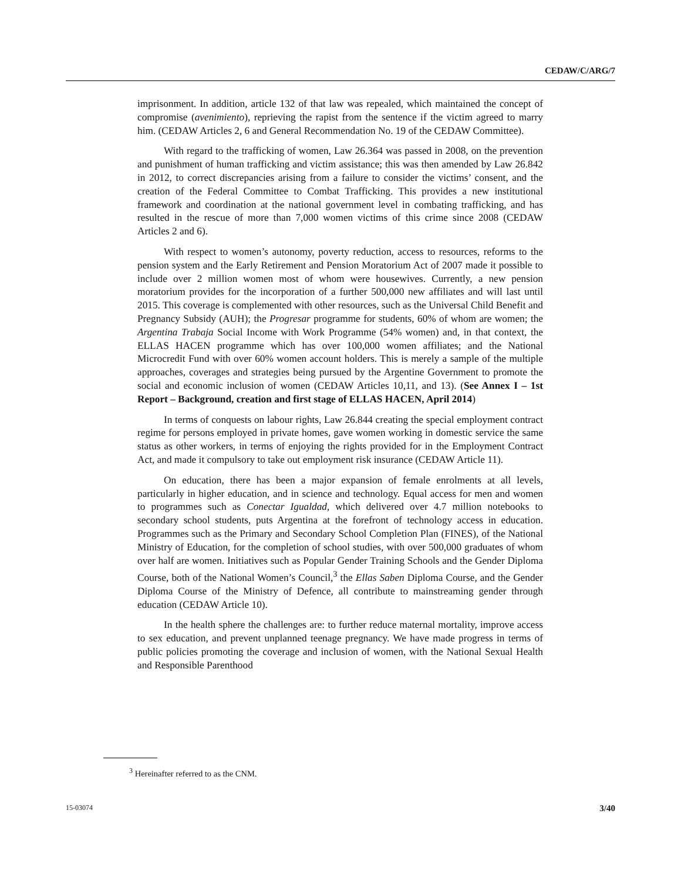CEDAW/C/ARG/7
imprisonment. In addition, article 132 of that law was repealed, which maintained the concept of compromise (avenimiento), reprieving the rapist from the sentence if the victim agreed to marry him. (CEDAW Articles 2, 6 and General Recommendation No. 19 of the CEDAW Committee).
With regard to the trafficking of women, Law 26.364 was passed in 2008, on the prevention and punishment of human trafficking and victim assistance; this was then amended by Law 26.842 in 2012, to correct discrepancies arising from a failure to consider the victims’ consent, and the creation of the Federal Committee to Combat Trafficking. This provides a new institutional framework and coordination at the national government level in combating trafficking, and has resulted in the rescue of more than 7,000 women victims of this crime since 2008 (CEDAW Articles 2 and 6).
With respect to women’s autonomy, poverty reduction, access to resources, reforms to the pension system and the Early Retirement and Pension Moratorium Act of 2007 made it possible to include over 2 million women most of whom were housewives. Currently, a new pension moratorium provides for the incorporation of a further 500,000 new affiliates and will last until 2015. This coverage is complemented with other resources, such as the Universal Child Benefit and Pregnancy Subsidy (AUH); the Progresar programme for students, 60% of whom are women; the Argentina Trabaja Social Income with Work Programme (54% women) and, in that context, the ELLAS HACEN programme which has over 100,000 women affiliates; and the National Microcredit Fund with over 60% women account holders. This is merely a sample of the multiple approaches, coverages and strategies being pursued by the Argentine Government to promote the social and economic inclusion of women (CEDAW Articles 10,11, and 13). (See Annex I – 1st Report – Background, creation and first stage of ELLAS HACEN, April 2014)
In terms of conquests on labour rights, Law 26.844 creating the special employment contract regime for persons employed in private homes, gave women working in domestic service the same status as other workers, in terms of enjoying the rights provided for in the Employment Contract Act, and made it compulsory to take out employment risk insurance (CEDAW Article 11).
On education, there has been a major expansion of female enrolments at all levels, particularly in higher education, and in science and technology. Equal access for men and women to programmes such as Conectar Igualdad, which delivered over 4.7 million notebooks to secondary school students, puts Argentina at the forefront of technology access in education. Programmes such as the Primary and Secondary School Completion Plan (FINES), of the National Ministry of Education, for the completion of school studies, with over 500,000 graduates of whom over half are women. Initiatives such as Popular Gender Training Schools and the Gender Diploma Course, both of the National Women’s Council,<sup>3</sup> the Ellas Saben Diploma Course, and the Gender Diploma Course of the Ministry of Defence, all contribute to mainstreaming gender through education (CEDAW Article 10).
In the health sphere the challenges are: to further reduce maternal mortality, improve access to sex education, and prevent unplanned teenage pregnancy. We have made progress in terms of public policies promoting the coverage and inclusion of women, with the National Sexual Health and Responsible Parenthood
<sup>3</sup> Hereinafter referred to as the CNM.
15-03074 3/40